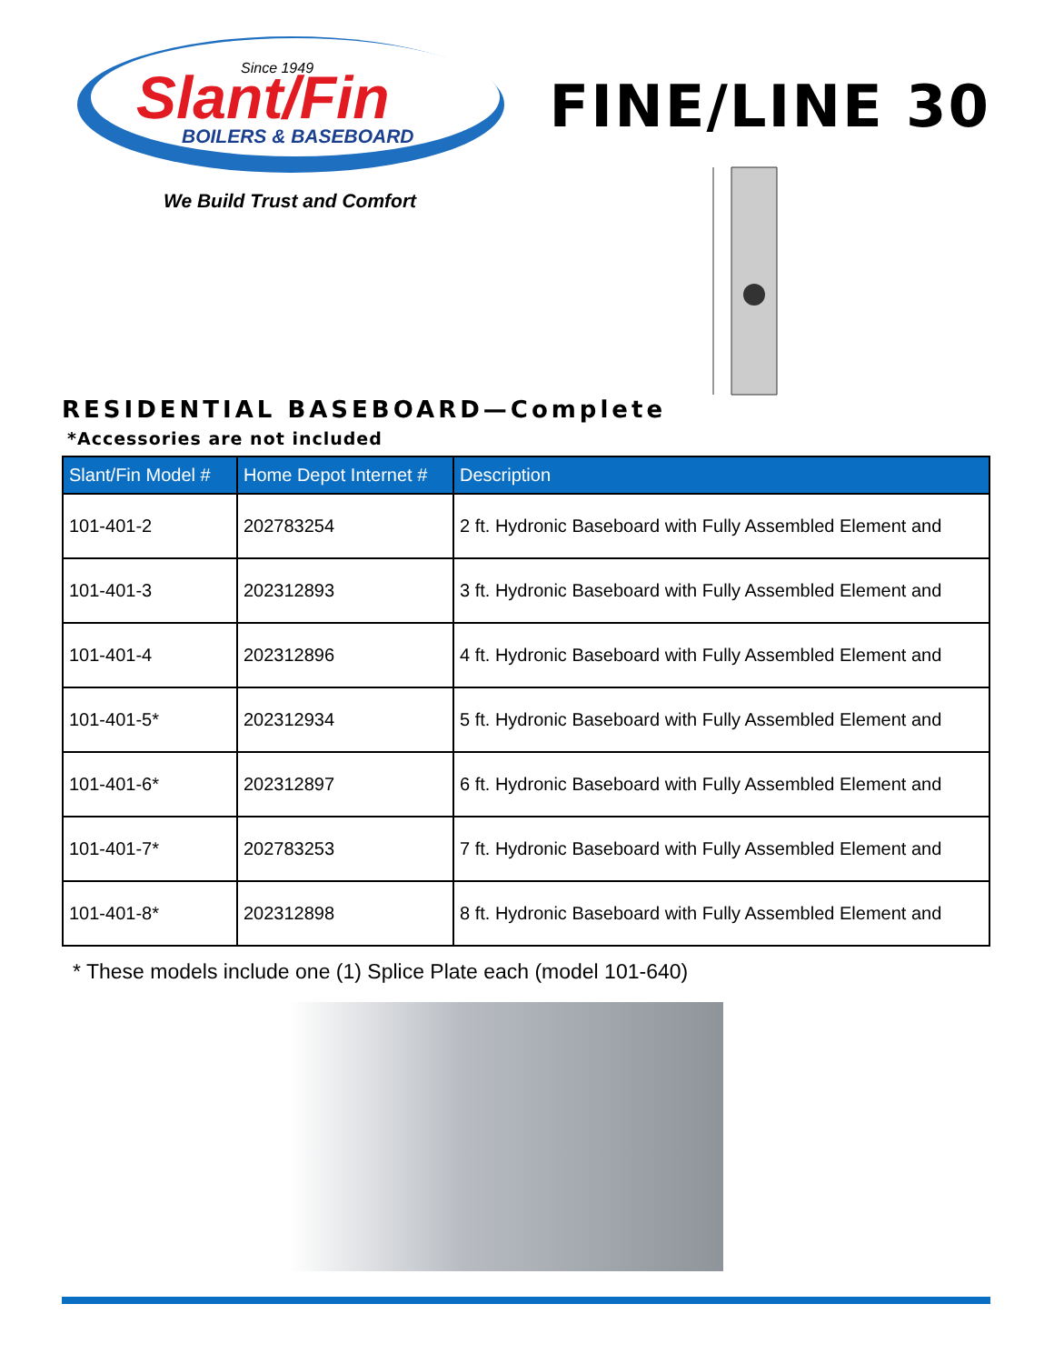Since 1949
Slant/Fin
BOILERS & BASEBOARD
We Build Trust and Comfort
FINE/LINE 30
RESIDENTIAL BASEBOARD—Complete
*Accessories are not included
| Slant/Fin Model # | Home Depot Internet # | Description |
| --- | --- | --- |
| 101-401-2 | 202783254 | 2 ft. Hydronic Baseboard with Fully Assembled Element and |
| 101-401-3 | 202312893 | 3 ft. Hydronic Baseboard with Fully Assembled Element and |
| 101-401-4 | 202312896 | 4 ft. Hydronic Baseboard with Fully Assembled Element and |
| 101-401-5* | 202312934 | 5 ft. Hydronic Baseboard with Fully Assembled Element and |
| 101-401-6* | 202312897 | 6 ft. Hydronic Baseboard with Fully Assembled Element and |
| 101-401-7* | 202783253 | 7 ft. Hydronic Baseboard with Fully Assembled Element and |
| 101-401-8* | 202312898 | 8 ft. Hydronic Baseboard with Fully Assembled Element and |
* These models include one (1) Splice Plate each (model 101-640)